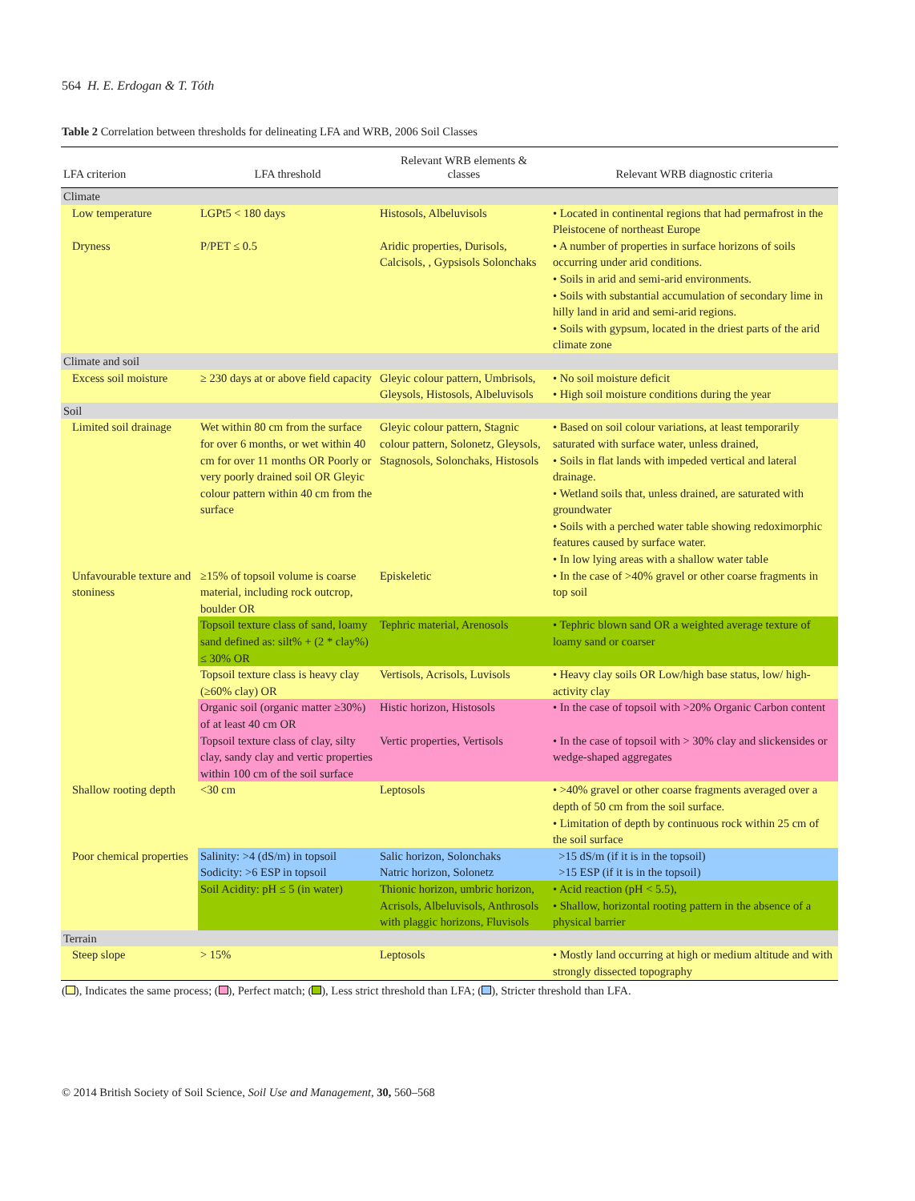564 H. E. Erdogan & T. Tóth
Table 2 Correlation between thresholds for delineating LFA and WRB, 2006 Soil Classes
| LFA criterion | LFA threshold | Relevant WRB elements & classes | Relevant WRB diagnostic criteria |
| --- | --- | --- | --- |
| Climate | | | |
| Low temperature | LGPt5 < 180 days | Histosols, Albeluvisols | • Located in continental regions that had permafrost in the Pleistocene of northeast Europe |
| Dryness | P/PET ≤ 0.5 | Aridic properties, Durisols, Calcisols, , Gypsisols Solonchaks | • A number of properties in surface horizons of soils occurring under arid conditions. • Soils in arid and semi-arid environments. • Soils with substantial accumulation of secondary lime in hilly land in arid and semi-arid regions. • Soils with gypsum, located in the driest parts of the arid climate zone |
| Climate and soil | | | |
| Excess soil moisture | ≥ 230 days at or above field capacity | Gleyic colour pattern, Umbrisols, Gleysols, Histosols, Albeluvisols | • No soil moisture deficit • High soil moisture conditions during the year |
| Soil | | | |
| Limited soil drainage | Wet within 80 cm from the surface for over 6 months, or wet within 40 cm for over 11 months OR Poorly or very poorly drained soil OR Gleyic colour pattern within 40 cm from the surface | Gleyic colour pattern, Stagnic colour pattern, Solonetz, Gleysols, Stagnosols, Solonchaks, Histosols | • Based on soil colour variations, at least temporarily saturated with surface water, unless drained, • Soils in flat lands with impeded vertical and lateral drainage. • Wetland soils that, unless drained, are saturated with groundwater • Soils with a perched water table showing redoximorphic features caused by surface water. • In low lying areas with a shallow water table |
| Unfavourable texture and stoniness | ≥15% of topsoil volume is coarse material, including rock outcrop, boulder OR | Episkeletic | • In the case of >40% gravel or other coarse fragments in top soil |
| | Topsoil texture class of sand, loamy sand defined as: silt% + (2 * clay%) ≤ 30% OR | Tephric material, Arenosols | • Tephric blown sand OR a weighted average texture of loamy sand or coarser |
| | Topsoil texture class is heavy clay (≥60% clay) OR | Vertisols, Acrisols, Luvisols | • Heavy clay soils OR Low/high base status, low/ high-activity clay |
| | Organic soil (organic matter ≥30%) of at least 40 cm OR | Histic horizon, Histosols | • In the case of topsoil with >20% Organic Carbon content |
| | Topsoil texture class of clay, silty clay, sandy clay and vertic properties within 100 cm of the soil surface | Vertic properties, Vertisols | • In the case of topsoil with > 30% clay and slickensides or wedge-shaped aggregates |
| Shallow rooting depth | <30 cm | Leptosols | • >40% gravel or other coarse fragments averaged over a depth of 50 cm from the soil surface. • Limitation of depth by continuous rock within 25 cm of the soil surface |
| Poor chemical properties | Salinity: >4 (dS/m) in topsoil | Salic horizon, Solonchaks | >15 dS/m (if it is in the topsoil) |
| | Sodicity: >6 ESP in topsoil | Natric horizon, Solonetz | >15 ESP (if it is in the topsoil) |
| | Soil Acidity: pH ≤ 5 (in water) | Thionic horizon, umbric horizon, Acrisols, Albeluvisols, Anthrosols with plaggic horizons, Fluvisols | • Acid reaction (pH < 5.5), • Shallow, horizontal rooting pattern in the absence of a physical barrier |
| Terrain | | | |
| Steep slope | > 15% | Leptosols | • Mostly land occurring at high or medium altitude and with strongly dissected topography |
( ), Indicates the same process; ( ), Perfect match; ( ), Less strict threshold than LFA; ( ), Stricter threshold than LFA.
© 2014 British Society of Soil Science, Soil Use and Management, 30, 560–568